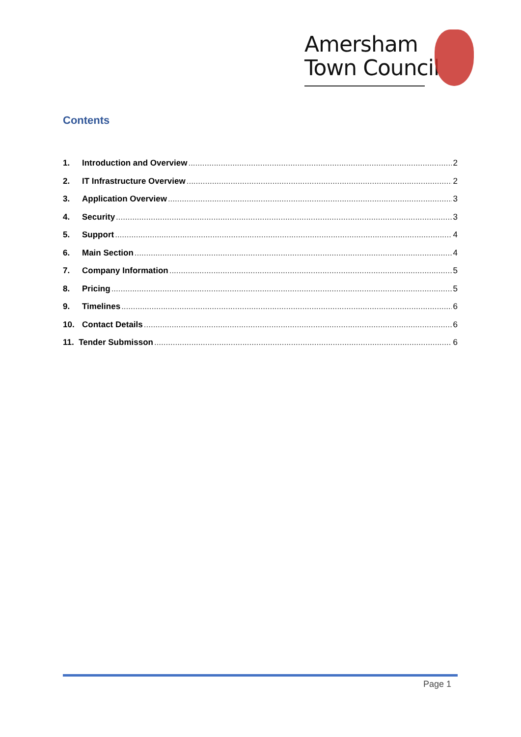Amersham
Town Council
Contents
1. Introduction and Overview 2
2. IT Infrastructure Overview 2
3. Application Overview 3
4. Security 3
5. Support 4
6. Main Section 4
7. Company Information 5
8. Pricing 5
9. Timelines 6
10. Contact Details 6
11. Tender Submisson 6
Page 1